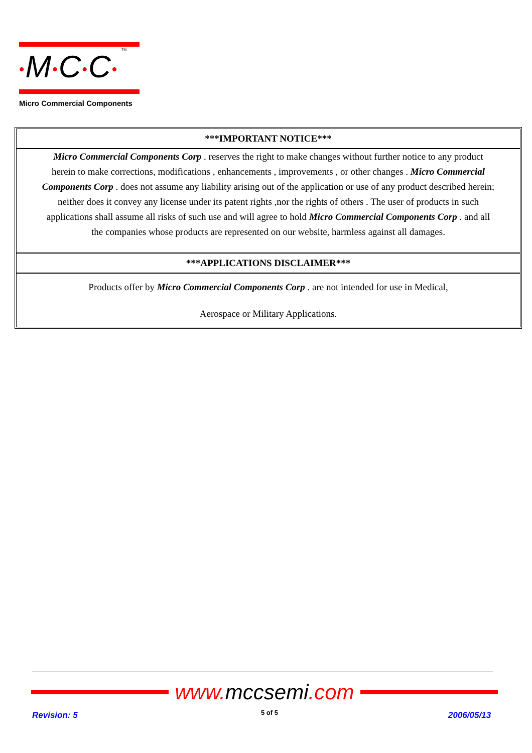•M•C•C•
Micro Commercial Components
TM
***IMPORTANT NOTICE***
Micro Commercial Components Corp . reserves the right to make changes without further notice to any product herein to make corrections, modifications , enhancements , improvements , or other changes . Micro Commercial Components Corp . does not assume any liability arising out of the application or use of any product described herein; neither does it convey any license under its patent rights ,nor the rights of others . The user of products in such applications shall assume all risks of such use and will agree to hold Micro Commercial Components Corp . and all the companies whose products are represented on our website, harmless against all damages.
***APPLICATIONS DISCLAIMER***
Products offer by Micro Commercial Components Corp . are not intended for use in Medical,
Aerospace or Military Applications.
www. mccsemi.com
Revision: 5 5 of 5 2006/05/13